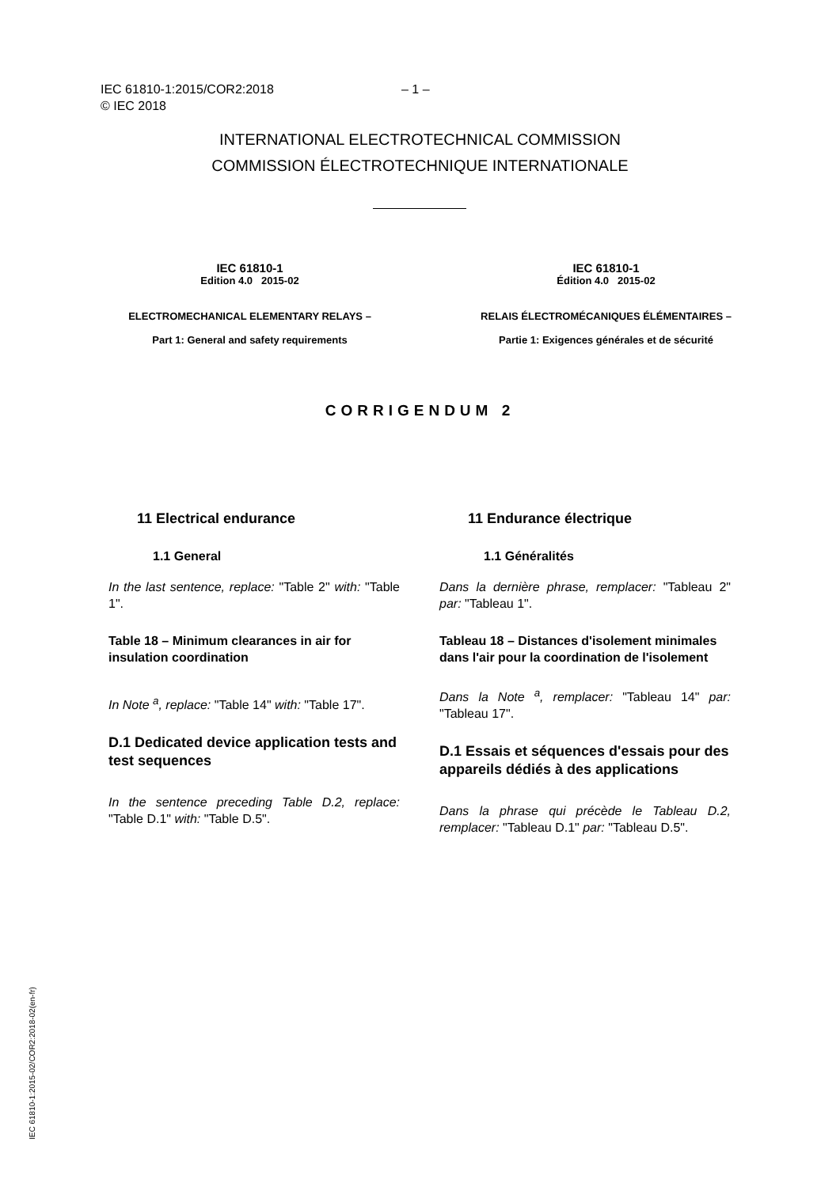IEC 61810-1:2015/COR2:2018 – 1 –
© IEC 2018
INTERNATIONAL ELECTROTECHNICAL COMMISSION
COMMISSION ÉLECTROTECHNIQUE INTERNATIONALE
IEC 61810-1
Edition 4.0 2015-02
ELECTROMECHANICAL ELEMENTARY RELAYS –
Part 1: General and safety requirements
IEC 61810-1
Édition 4.0 2015-02
RELAIS ÉLECTROMÉCANIQUES ÉLÉMENTAIRES –
Partie 1: Exigences générales et de sécurité
CORRIGENDUM 2
11 Electrical endurance
1.1 General
In the last sentence, replace: "Table 2" with: "Table 1".
Table 18 – Minimum clearances in air for insulation coordination
In Note <sup>a</sup>, replace: "Table 14" with: "Table 17".
D.1 Dedicated device application tests and test sequences
In the sentence preceding Table D.2, replace: "Table D.1" with: "Table D.5".
11 Endurance électrique
1.1 Généralités
Dans la dernière phrase, remplacer: "Tableau 2" par: "Tableau 1".
Tableau 18 – Distances d'isolement minimales dans l'air pour la coordination de l'isolement
Dans la Note <sup>a</sup>, remplacer: "Tableau 14" par: "Tableau 17".
D.1 Essais et séquences d'essais pour des appareils dédiés à des applications
Dans la phrase qui précède le Tableau D.2, remplacer: "Tableau D.1" par: "Tableau D.5".
IEC 61810-1:2015-02/COR2:2018-02(en-fr)